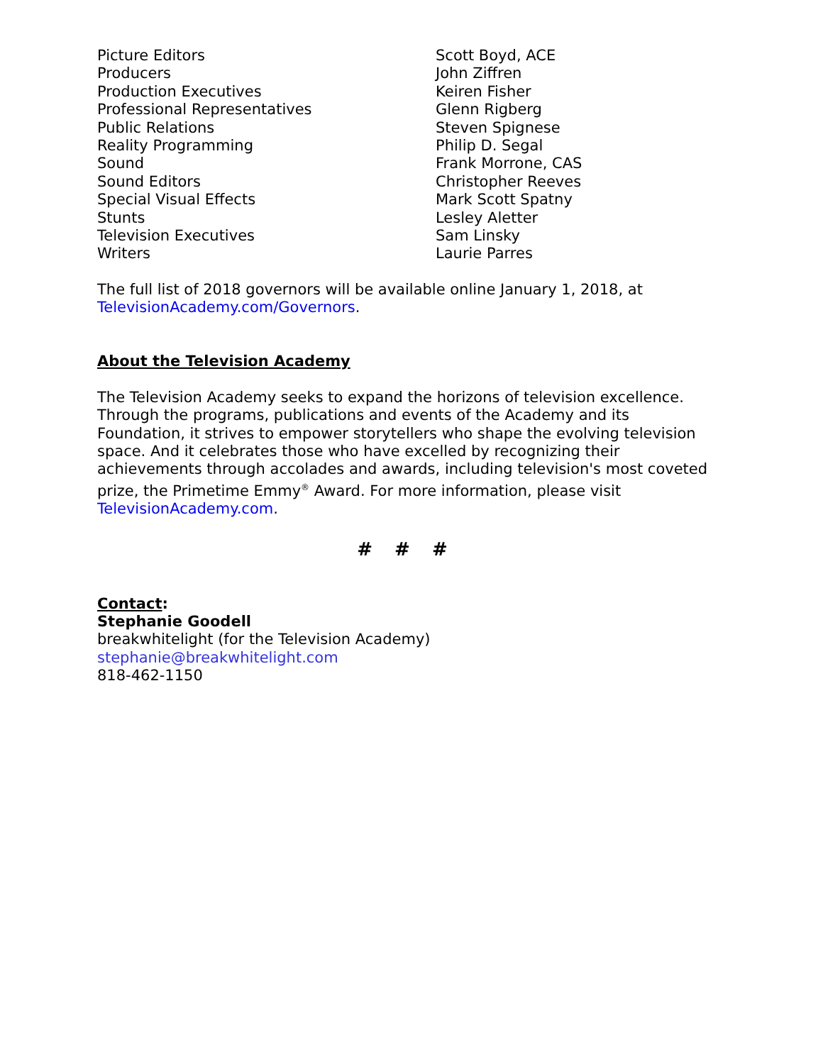| Picture Editors | Scott Boyd, ACE |
| Producers | John Ziffren |
| Production Executives | Keiren Fisher |
| Professional Representatives | Glenn Rigberg |
| Public Relations | Steven Spignese |
| Reality Programming | Philip D. Segal |
| Sound | Frank Morrone, CAS |
| Sound Editors | Christopher Reeves |
| Special Visual Effects | Mark Scott Spatny |
| Stunts | Lesley Aletter |
| Television Executives | Sam Linsky |
| Writers | Laurie Parres |
The full list of 2018 governors will be available online January 1, 2018, at TelevisionAcademy.com/Governors.
About the Television Academy
The Television Academy seeks to expand the horizons of television excellence. Through the programs, publications and events of the Academy and its Foundation, it strives to empower storytellers who shape the evolving television space. And it celebrates those who have excelled by recognizing their achievements through accolades and awards, including television's most coveted prize, the Primetime Emmy<sup>®</sup> Award. For more information, please visit TelevisionAcademy.com.
# # #
Contact:
Stephanie Goodell
breakwhitelight (for the Television Academy)
stephanie@breakwhitelight.com
818-462-1150